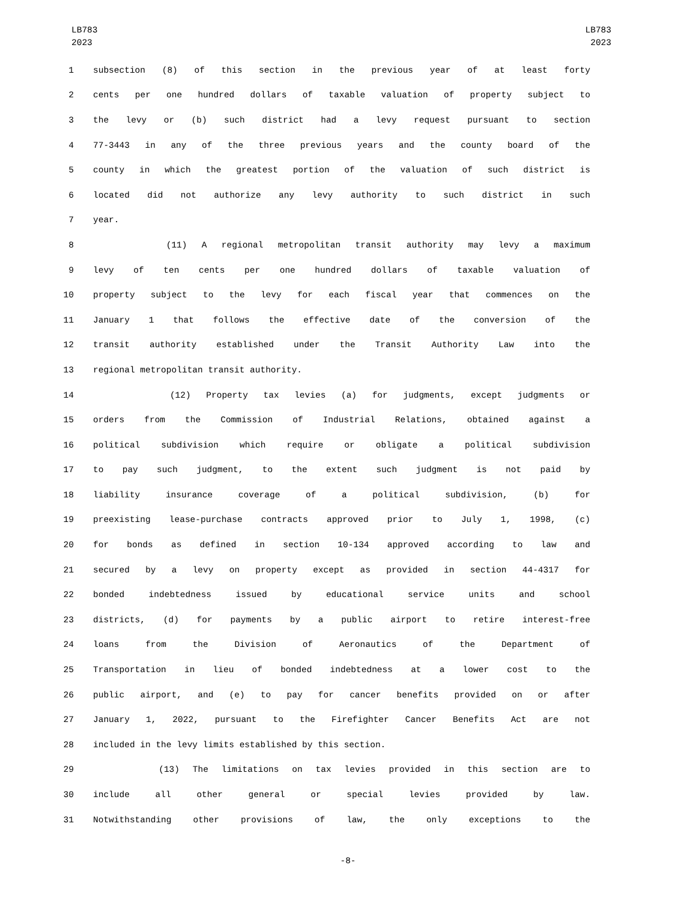LB783
2023
LB783
2023
1 subsection (8) of this section in the previous year of at least forty
2 cents per one hundred dollars of taxable valuation of property subject to
3 the levy or (b) such district had a levy request pursuant to section
4 77-3443 in any of the three previous years and the county board of the
5 county in which the greatest portion of the valuation of such district is
6 located did not authorize any levy authority to such district in such
7 year.
8 (11) A regional metropolitan transit authority may levy a maximum
9 levy of ten cents per one hundred dollars of taxable valuation of
10 property subject to the levy for each fiscal year that commences on the
11 January 1 that follows the effective date of the conversion of the
12 transit authority established under the Transit Authority Law into the
13 regional metropolitan transit authority.
14 (12) Property tax levies (a) for judgments, except judgments or
15 orders from the Commission of Industrial Relations, obtained against a
16 political subdivision which require or obligate a political subdivision
17 to pay such judgment, to the extent such judgment is not paid by
18 liability insurance coverage of a political subdivision, (b) for
19 preexisting lease-purchase contracts approved prior to July 1, 1998, (c)
20 for bonds as defined in section 10-134 approved according to law and
21 secured by a levy on property except as provided in section 44-4317 for
22 bonded indebtedness issued by educational service units and school
23 districts, (d) for payments by a public airport to retire interest-free
24 loans from the Division of Aeronautics of the Department of
25 Transportation in lieu of bonded indebtedness at a lower cost to the
26 public airport, and (e) to pay for cancer benefits provided on or after
27 January 1, 2022, pursuant to the Firefighter Cancer Benefits Act are not
28 included in the levy limits established by this section.
29 (13) The limitations on tax levies provided in this section are to
30 include all other general or special levies provided by law.
31 Notwithstanding other provisions of law, the only exceptions to the
-8-